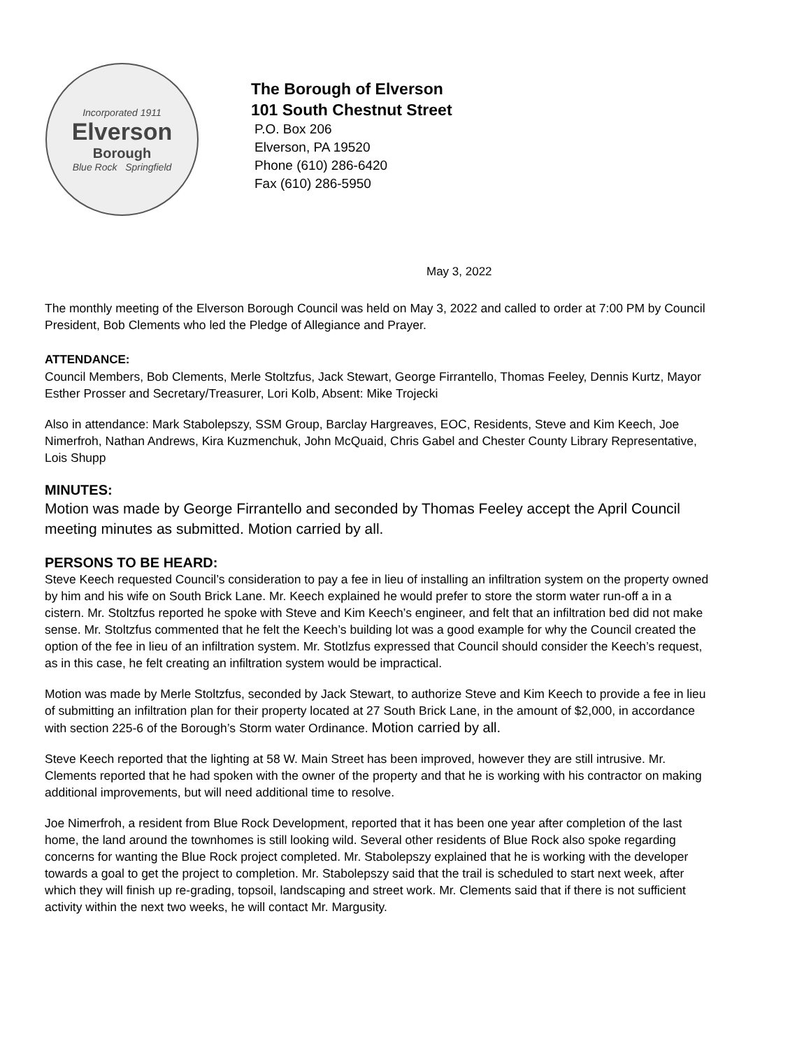Incorporated 1911
Elverson
Borough
Blue Rock Springfield
The Borough of Elverson
101 South Chestnut Street
P.O. Box 206
Elverson, PA 19520
Phone (610) 286-6420
Fax (610) 286-5950
May 3, 2022
The monthly meeting of the Elverson Borough Council was held on May 3, 2022 and called to order at 7:00 PM by Council President, Bob Clements who led the Pledge of Allegiance and Prayer.
ATTENDANCE:
Council Members, Bob Clements, Merle Stoltzfus, Jack Stewart, George Firrantello, Thomas Feeley, Dennis Kurtz, Mayor Esther Prosser and Secretary/Treasurer, Lori Kolb, Absent: Mike Trojecki
Also in attendance: Mark Stabolepszy, SSM Group, Barclay Hargreaves, EOC, Residents, Steve and Kim Keech, Joe Nimerfroh, Nathan Andrews, Kira Kuzmenchuk, John McQuaid, Chris Gabel and Chester County Library Representative, Lois Shupp
MINUTES:
Motion was made by George Firrantello and seconded by Thomas Feeley accept the April Council meeting minutes as submitted. Motion carried by all.
PERSONS TO BE HEARD:
Steve Keech requested Council’s consideration to pay a fee in lieu of installing an infiltration system on the property owned by him and his wife on South Brick Lane. Mr. Keech explained he would prefer to store the storm water run-off a in a cistern. Mr. Stoltzfus reported he spoke with Steve and Kim Keech’s engineer, and felt that an infiltration bed did not make sense. Mr. Stoltzfus commented that he felt the Keech’s building lot was a good example for why the Council created the option of the fee in lieu of an infiltration system. Mr. Stotlzfus expressed that Council should consider the Keech’s request, as in this case, he felt creating an infiltration system would be impractical.
Motion was made by Merle Stoltzfus, seconded by Jack Stewart, to authorize Steve and Kim Keech to provide a fee in lieu of submitting an infiltration plan for their property located at 27 South Brick Lane, in the amount of $2,000, in accordance with section 225-6 of the Borough’s Storm water Ordinance. Motion carried by all.
Steve Keech reported that the lighting at 58 W. Main Street has been improved, however they are still intrusive. Mr. Clements reported that he had spoken with the owner of the property and that he is working with his contractor on making additional improvements, but will need additional time to resolve.
Joe Nimerfroh, a resident from Blue Rock Development, reported that it has been one year after completion of the last home, the land around the townhomes is still looking wild. Several other residents of Blue Rock also spoke regarding concerns for wanting the Blue Rock project completed. Mr. Stabolepszy explained that he is working with the developer towards a goal to get the project to completion. Mr. Stabolepszy said that the trail is scheduled to start next week, after which they will finish up re-grading, topsoil, landscaping and street work. Mr. Clements said that if there is not sufficient activity within the next two weeks, he will contact Mr. Margusity.